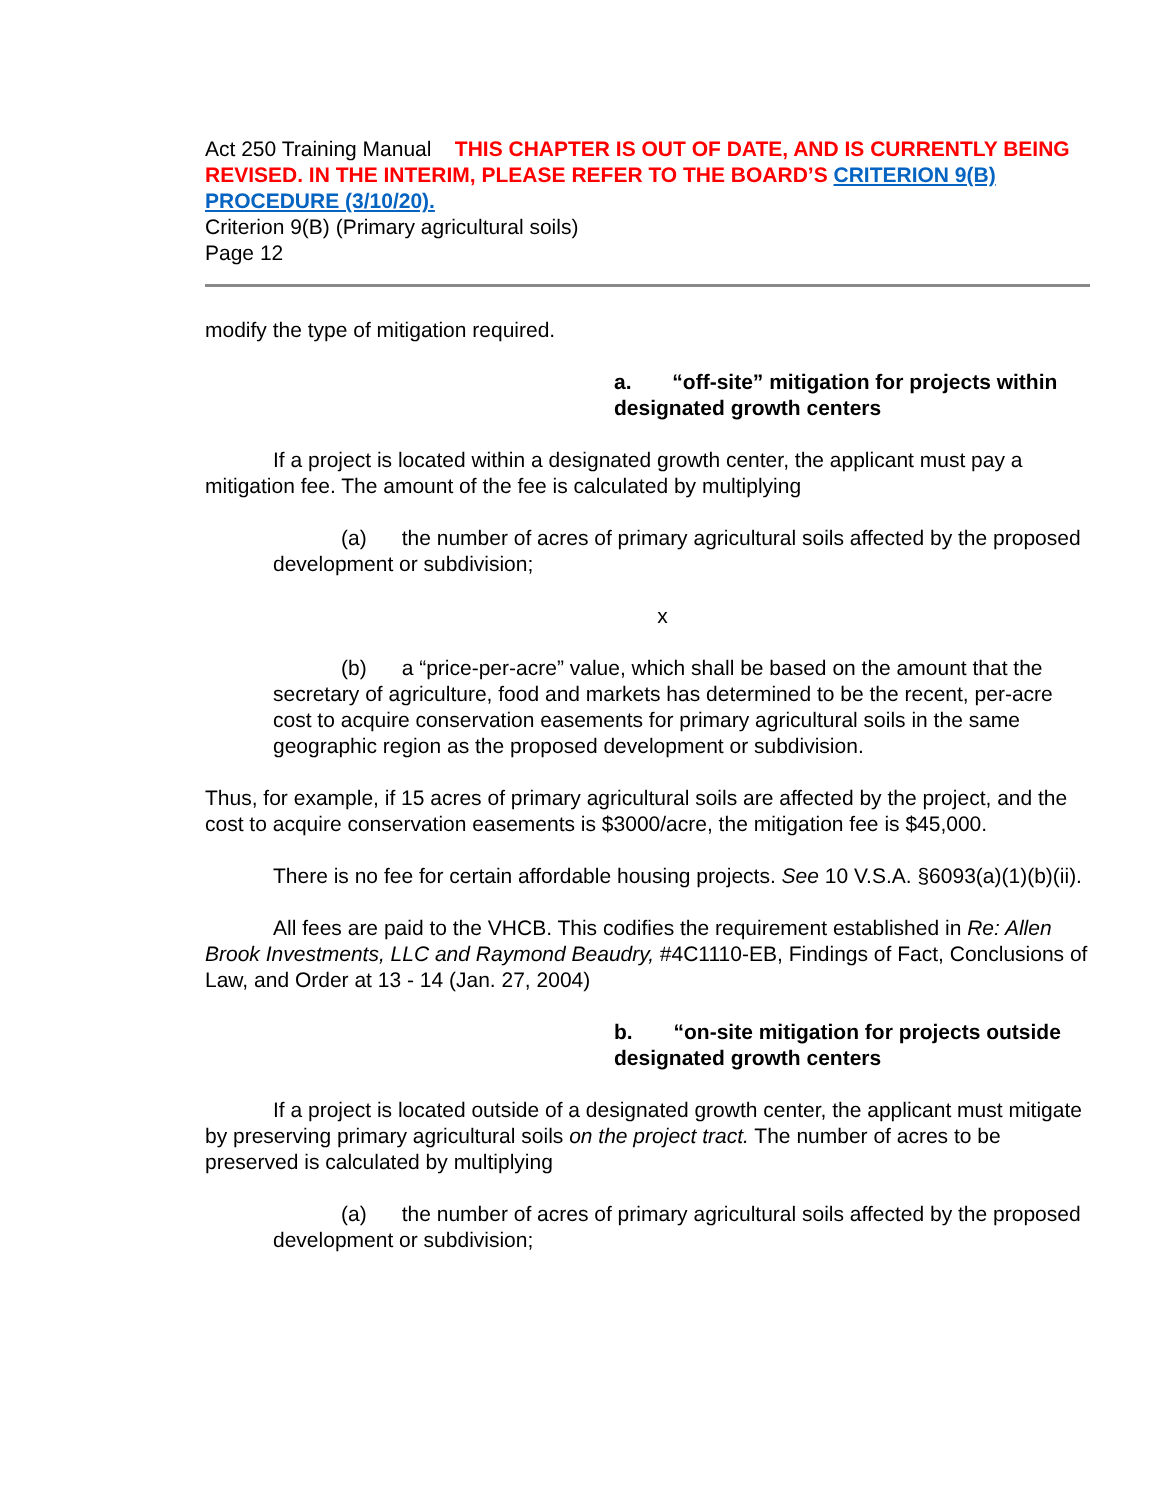Act 250 Training Manual THIS CHAPTER IS OUT OF DATE, AND IS CURRENTLY BEING REVISED. IN THE INTERIM, PLEASE REFER TO THE BOARD’S CRITERION 9(B) PROCEDURE (3/10/20).
Criterion 9(B) (Primary agricultural soils)
Page 12
modify the type of mitigation required.
a. “off-site” mitigation for projects within designated growth centers
If a project is located within a designated growth center, the applicant must pay a mitigation fee. The amount of the fee is calculated by multiplying
(a) the number of acres of primary agricultural soils affected by the proposed development or subdivision;
x
(b) a “price-per-acre” value, which shall be based on the amount that the secretary of agriculture, food and markets has determined to be the recent, per-acre cost to acquire conservation easements for primary agricultural soils in the same geographic region as the proposed development or subdivision.
Thus, for example, if 15 acres of primary agricultural soils are affected by the project, and the cost to acquire conservation easements is $3000/acre, the mitigation fee is $45,000.
There is no fee for certain affordable housing projects. See 10 V.S.A. §6093(a)(1)(b)(ii).
All fees are paid to the VHCB. This codifies the requirement established in Re: Allen Brook Investments, LLC and Raymond Beaudry, #4C1110-EB, Findings of Fact, Conclusions of Law, and Order at 13 - 14 (Jan. 27, 2004)
b. “on-site mitigation for projects outside designated growth centers
If a project is located outside of a designated growth center, the applicant must mitigate by preserving primary agricultural soils on the project tract. The number of acres to be preserved is calculated by multiplying
(a) the number of acres of primary agricultural soils affected by the proposed development or subdivision;